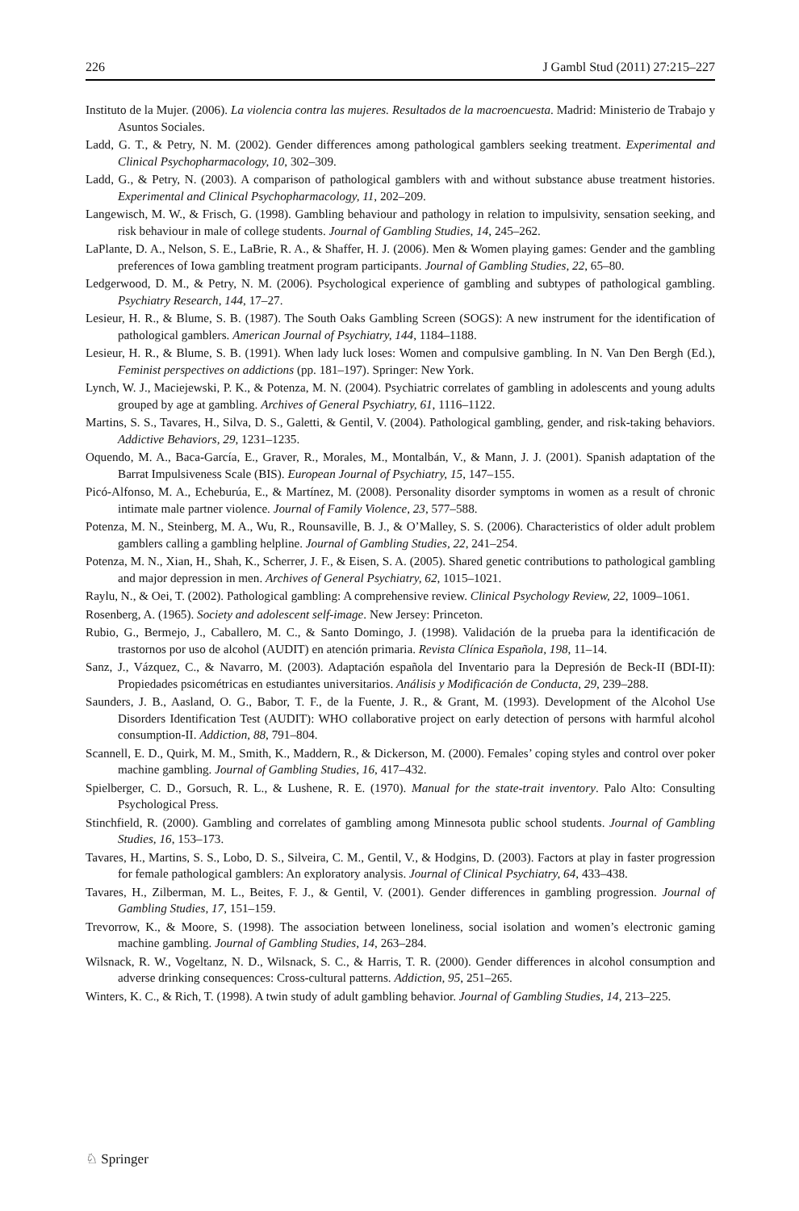226 J Gambl Stud (2011) 27:215–227
Instituto de la Mujer. (2006). La violencia contra las mujeres. Resultados de la macroencuesta. Madrid: Ministerio de Trabajo y Asuntos Sociales.
Ladd, G. T., & Petry, N. M. (2002). Gender differences among pathological gamblers seeking treatment. Experimental and Clinical Psychopharmacology, 10, 302–309.
Ladd, G., & Petry, N. (2003). A comparison of pathological gamblers with and without substance abuse treatment histories. Experimental and Clinical Psychopharmacology, 11, 202–209.
Langewisch, M. W., & Frisch, G. (1998). Gambling behaviour and pathology in relation to impulsivity, sensation seeking, and risk behaviour in male of college students. Journal of Gambling Studies, 14, 245–262.
LaPlante, D. A., Nelson, S. E., LaBrie, R. A., & Shaffer, H. J. (2006). Men & Women playing games: Gender and the gambling preferences of Iowa gambling treatment program participants. Journal of Gambling Studies, 22, 65–80.
Ledgerwood, D. M., & Petry, N. M. (2006). Psychological experience of gambling and subtypes of pathological gambling. Psychiatry Research, 144, 17–27.
Lesieur, H. R., & Blume, S. B. (1987). The South Oaks Gambling Screen (SOGS): A new instrument for the identification of pathological gamblers. American Journal of Psychiatry, 144, 1184–1188.
Lesieur, H. R., & Blume, S. B. (1991). When lady luck loses: Women and compulsive gambling. In N. Van Den Bergh (Ed.), Feminist perspectives on addictions (pp. 181–197). Springer: New York.
Lynch, W. J., Maciejewski, P. K., & Potenza, M. N. (2004). Psychiatric correlates of gambling in adolescents and young adults grouped by age at gambling. Archives of General Psychiatry, 61, 1116–1122.
Martins, S. S., Tavares, H., Silva, D. S., Galetti, & Gentil, V. (2004). Pathological gambling, gender, and risk-taking behaviors. Addictive Behaviors, 29, 1231–1235.
Oquendo, M. A., Baca-García, E., Graver, R., Morales, M., Montalbán, V., & Mann, J. J. (2001). Spanish adaptation of the Barrat Impulsiveness Scale (BIS). European Journal of Psychiatry, 15, 147–155.
Picó-Alfonso, M. A., Echeburúa, E., & Martínez, M. (2008). Personality disorder symptoms in women as a result of chronic intimate male partner violence. Journal of Family Violence, 23, 577–588.
Potenza, M. N., Steinberg, M. A., Wu, R., Rounsaville, B. J., & O’Malley, S. S. (2006). Characteristics of older adult problem gamblers calling a gambling helpline. Journal of Gambling Studies, 22, 241–254.
Potenza, M. N., Xian, H., Shah, K., Scherrer, J. F., & Eisen, S. A. (2005). Shared genetic contributions to pathological gambling and major depression in men. Archives of General Psychiatry, 62, 1015–1021.
Raylu, N., & Oei, T. (2002). Pathological gambling: A comprehensive review. Clinical Psychology Review, 22, 1009–1061.
Rosenberg, A. (1965). Society and adolescent self-image. New Jersey: Princeton.
Rubio, G., Bermejo, J., Caballero, M. C., & Santo Domingo, J. (1998). Validación de la prueba para la identificación de trastornos por uso de alcohol (AUDIT) en atención primaria. Revista Clínica Española, 198, 11–14.
Sanz, J., Vázquez, C., & Navarro, M. (2003). Adaptación española del Inventario para la Depresión de Beck-II (BDI-II): Propiedades psicométricas en estudiantes universitarios. Análisis y Modificación de Conducta, 29, 239–288.
Saunders, J. B., Aasland, O. G., Babor, T. F., de la Fuente, J. R., & Grant, M. (1993). Development of the Alcohol Use Disorders Identification Test (AUDIT): WHO collaborative project on early detection of persons with harmful alcohol consumption-II. Addiction, 88, 791–804.
Scannell, E. D., Quirk, M. M., Smith, K., Maddern, R., & Dickerson, M. (2000). Females’ coping styles and control over poker machine gambling. Journal of Gambling Studies, 16, 417–432.
Spielberger, C. D., Gorsuch, R. L., & Lushene, R. E. (1970). Manual for the state-trait inventory. Palo Alto: Consulting Psychological Press.
Stinchfield, R. (2000). Gambling and correlates of gambling among Minnesota public school students. Journal of Gambling Studies, 16, 153–173.
Tavares, H., Martins, S. S., Lobo, D. S., Silveira, C. M., Gentil, V., & Hodgins, D. (2003). Factors at play in faster progression for female pathological gamblers: An exploratory analysis. Journal of Clinical Psychiatry, 64, 433–438.
Tavares, H., Zilberman, M. L., Beites, F. J., & Gentil, V. (2001). Gender differences in gambling progression. Journal of Gambling Studies, 17, 151–159.
Trevorrow, K., & Moore, S. (1998). The association between loneliness, social isolation and women’s electronic gaming machine gambling. Journal of Gambling Studies, 14, 263–284.
Wilsnack, R. W., Vogeltanz, N. D., Wilsnack, S. C., & Harris, T. R. (2000). Gender differences in alcohol consumption and adverse drinking consequences: Cross-cultural patterns. Addiction, 95, 251–265.
Winters, K. C., & Rich, T. (1998). A twin study of adult gambling behavior. Journal of Gambling Studies, 14, 213–225.
♘ Springer